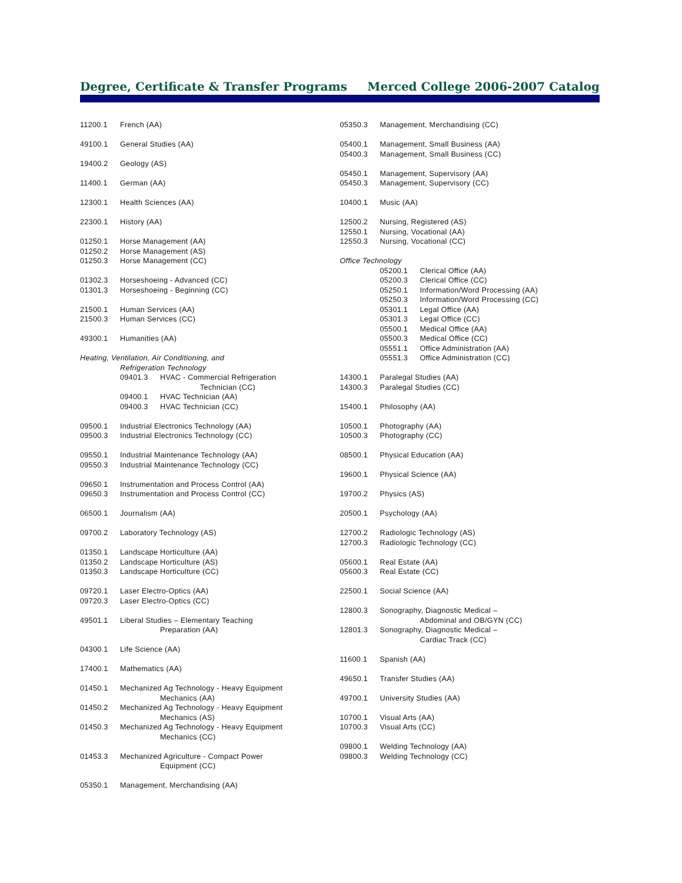Degree, Certificate & Transfer Programs Merced College 2006-2007 Catalog
11200.1 French (AA)
49100.1 General Studies (AA)
19400.2 Geology (AS)
11400.1 German (AA)
12300.1 Health Sciences (AA)
22300.1 History (AA)
01250.1 Horse Management (AA)
01250.2 Horse Management (AS)
01250.3 Horse Management (CC)
01302.3 Horseshoeing - Advanced (CC)
01301.3 Horseshoeing - Beginning (CC)
21500.1 Human Services (AA)
21500.3 Human Services (CC)
49300.1 Humanities (AA)
Heating, Ventilation, Air Conditioning, and
Refrigeration Technology
09401.3 HVAC - Commercial Refrigeration
Technician (CC)
09400.1 HVAC Technician (AA)
09400.3 HVAC Technician (CC)
09500.1 Industrial Electronics Technology (AA)
09500.3 Industrial Electronics Technology (CC)
09550.1 Industrial Maintenance Technology (AA)
09550.3 Industrial Maintenance Technology (CC)
09650.1 Instrumentation and Process Control (AA)
09650.3 Instrumentation and Process Control (CC)
06500.1 Journalism (AA)
09700.2 Laboratory Technology (AS)
01350.1 Landscape Horticulture (AA)
01350.2 Landscape Horticulture (AS)
01350.3 Landscape Horticulture (CC)
09720.1 Laser Electro-Optics (AA)
09720.3 Laser Electro-Optics (CC)
49501.1 Liberal Studies – Elementary Teaching
Preparation (AA)
04300.1 Life Science (AA)
17400.1 Mathematics (AA)
01450.1 Mechanized Ag Technology - Heavy Equipment
Mechanics (AA)
01450.2 Mechanized Ag Technology - Heavy Equipment
Mechanics (AS)
01450.3 Mechanized Ag Technology - Heavy Equipment
Mechanics (CC)
01453.3 Mechanized Agriculture - Compact Power
Equipment (CC)
05350.1 Management, Merchandising (AA)
05350.3 Management, Merchandising (CC)
05400.1 Management, Small Business (AA)
05400.3 Management, Small Business (CC)
05450.1 Management, Supervisory (AA)
05450.3 Management, Supervisory (CC)
10400.1 Music (AA)
12500.2 Nursing, Registered (AS)
12550.1 Nursing, Vocational (AA)
12550.3 Nursing, Vocational (CC)
Office Technology
05200.1 Clerical Office (AA)
05200.3 Clerical Office (CC)
05250.1 Information/Word Processing (AA)
05250.3 Information/Word Processing (CC)
05301.1 Legal Office (AA)
05301.3 Legal Office (CC)
05500.1 Medical Office (AA)
05500.3 Medical Office (CC)
05551.1 Office Administration (AA)
05551.3 Office Administration (CC)
14300.1 Paralegal Studies (AA)
14300.3 Paralegal Studies (CC)
15400.1 Philosophy (AA)
10500.1 Photography (AA)
10500.3 Photography (CC)
08500.1 Physical Education (AA)
19600.1 Physical Science (AA)
19700.2 Physics (AS)
20500.1 Psychology (AA)
12700.2 Radiologic Technology (AS)
12700.3 Radiologic Technology (CC)
05600.1 Real Estate (AA)
05600.3 Real Estate (CC)
22500.1 Social Science (AA)
12800.3 Sonography, Diagnostic Medical –
Abdominal and OB/GYN (CC)
12801.3 Sonography, Diagnostic Medical –
Cardiac Track (CC)
11600.1 Spanish (AA)
49650.1 Transfer Studies (AA)
49700.1 University Studies (AA)
10700.1 Visual Arts (AA)
10700.3 Visual Arts (CC)
09800.1 Welding Technology (AA)
09800.3 Welding Technology (CC)